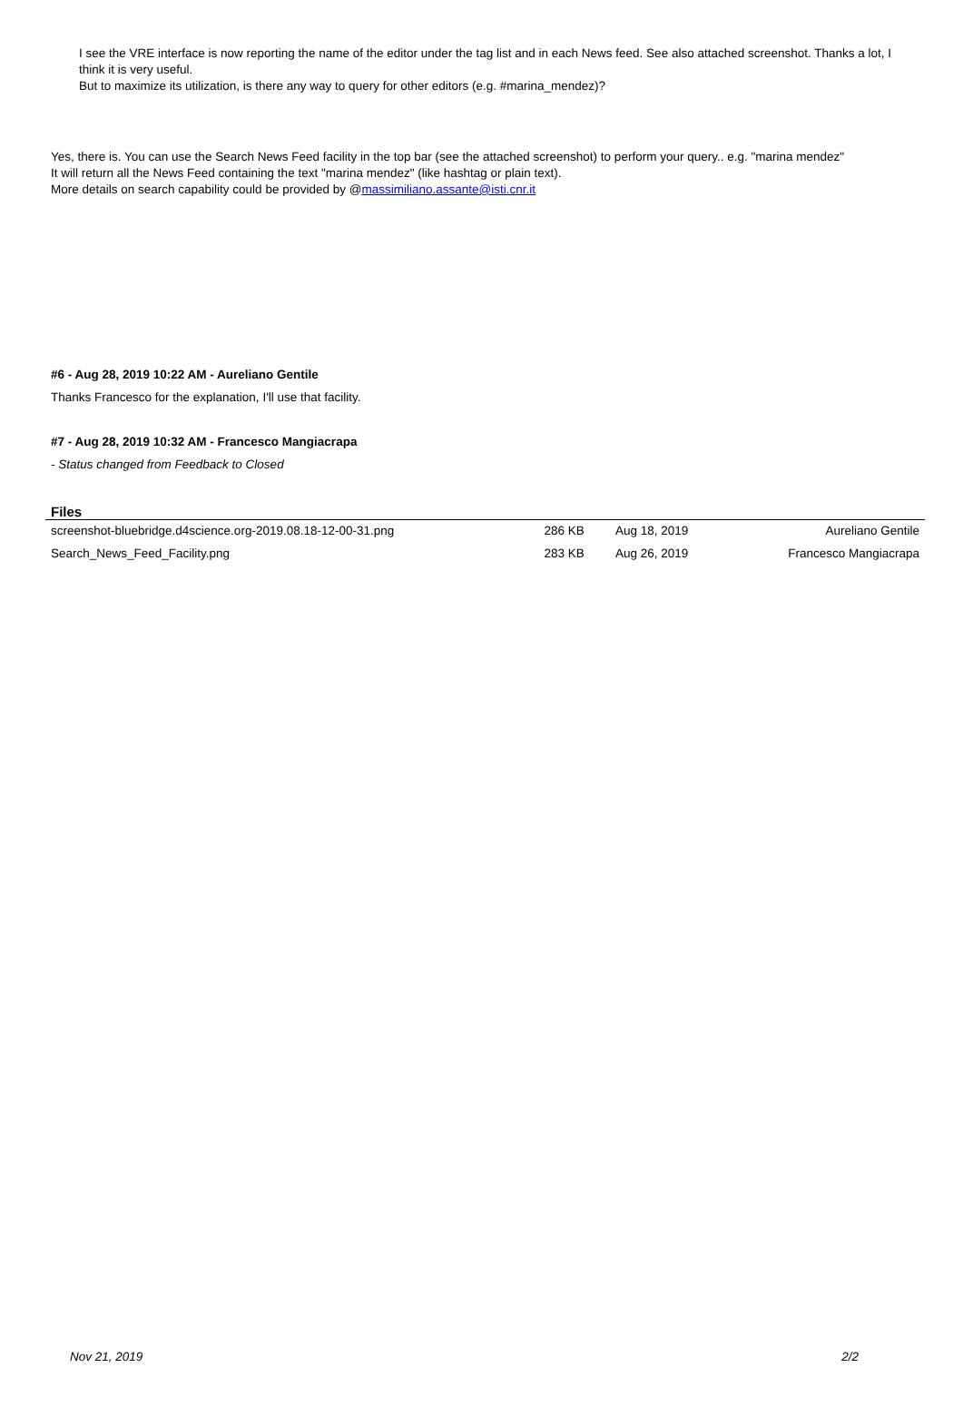I see the VRE interface is now reporting the name of the editor under the tag list and in each News feed. See also attached screenshot. Thanks a lot, I think it is very useful.
But to maximize its utilization, is there any way to query for other editors (e.g. #marina_mendez)?
Yes, there is. You can use the Search News Feed facility in the top bar (see the attached screenshot) to perform your query.. e.g. "marina mendez"
It will return all the News Feed containing the text "marina mendez" (like hashtag or plain text).
More details on search capability could be provided by @massimiliano.assante@isti.cnr.it
#6 - Aug 28, 2019 10:22 AM - Aureliano Gentile
Thanks Francesco for the explanation, I'll use that facility.
#7 - Aug 28, 2019 10:32 AM - Francesco Mangiacrapa
- Status changed from Feedback to Closed
Files
| screenshot-bluebridge.d4science.org-2019.08.18-12-00-31.png | 286 KB | Aug 18, 2019 | Aureliano Gentile |
| Search_News_Feed_Facility.png | 283 KB | Aug 26, 2019 | Francesco Mangiacrapa |
Nov 21, 2019 2/2